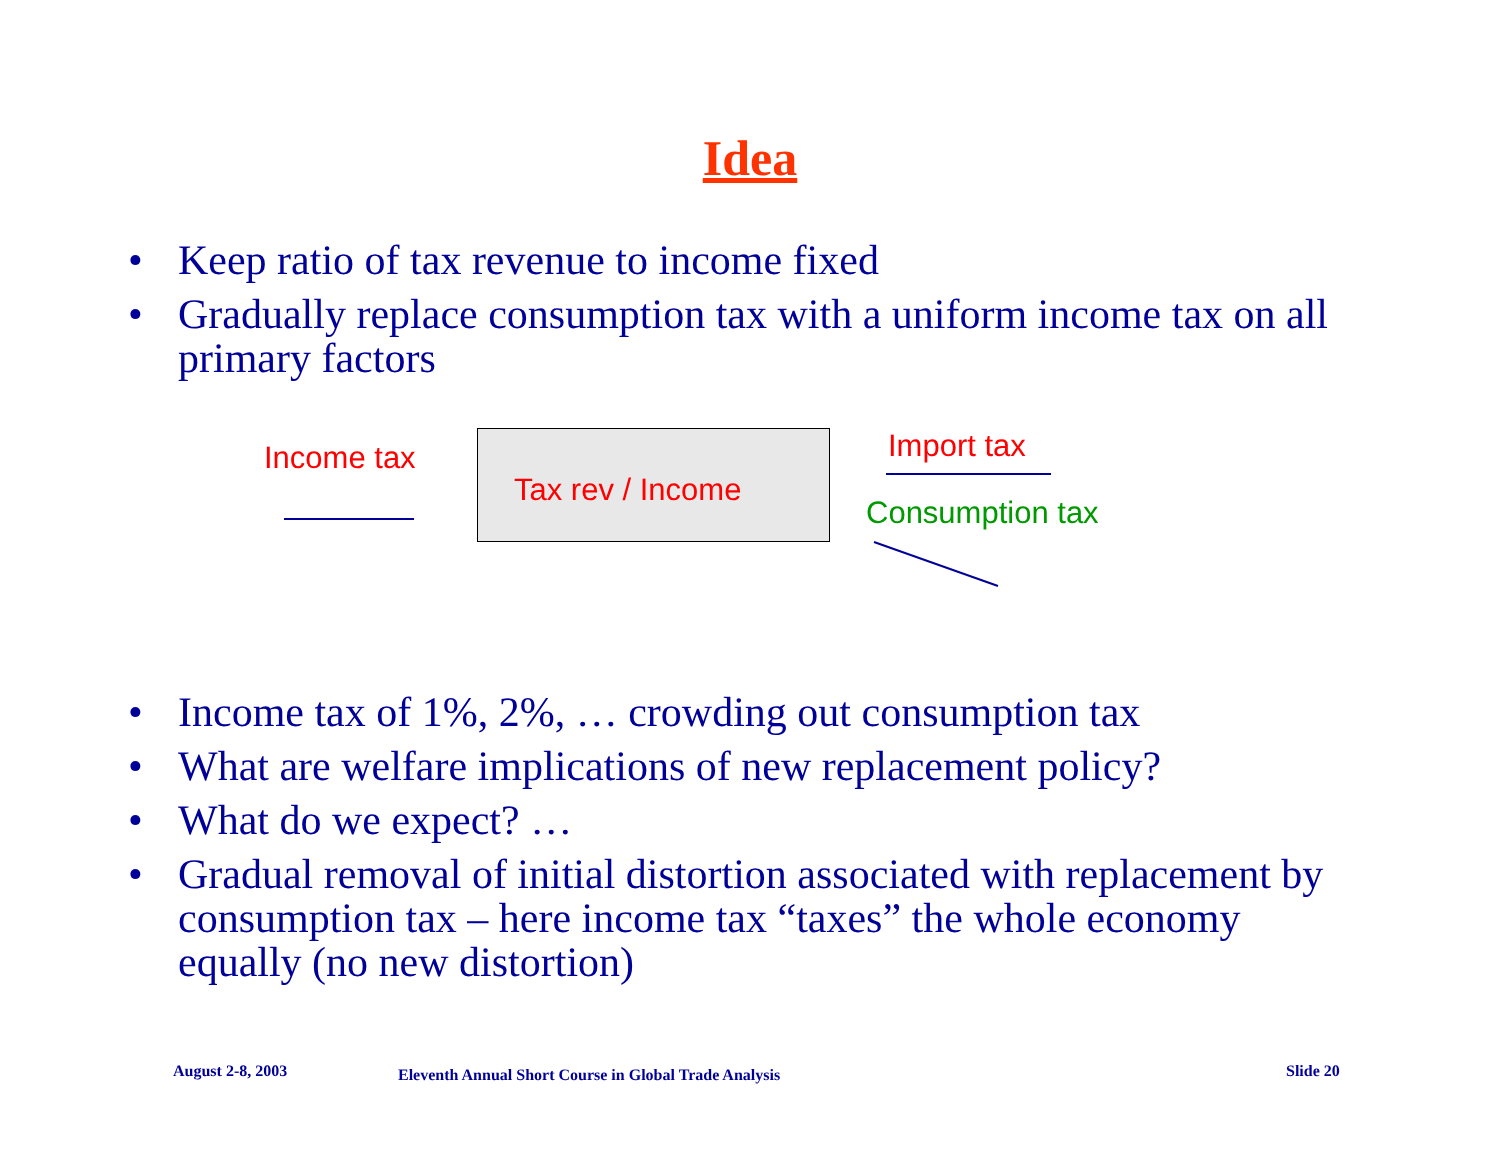Idea
• Keep ratio of tax revenue to income fixed
• Gradually replace consumption tax with a uniform income tax on all primary factors
Income tax
Tax rev / Income
Import tax
Consumption tax
• Income tax of 1%, 2%, … crowding out consumption tax
• What are welfare implications of new replacement policy?
• What do we expect? …
• Gradual removal of initial distortion associated with replacement by consumption tax – here income tax “taxes” the whole economy equally (no new distortion)
August 2-8, 2003 Eleventh Annual Short Course in Global Trade Analysis Slide 20